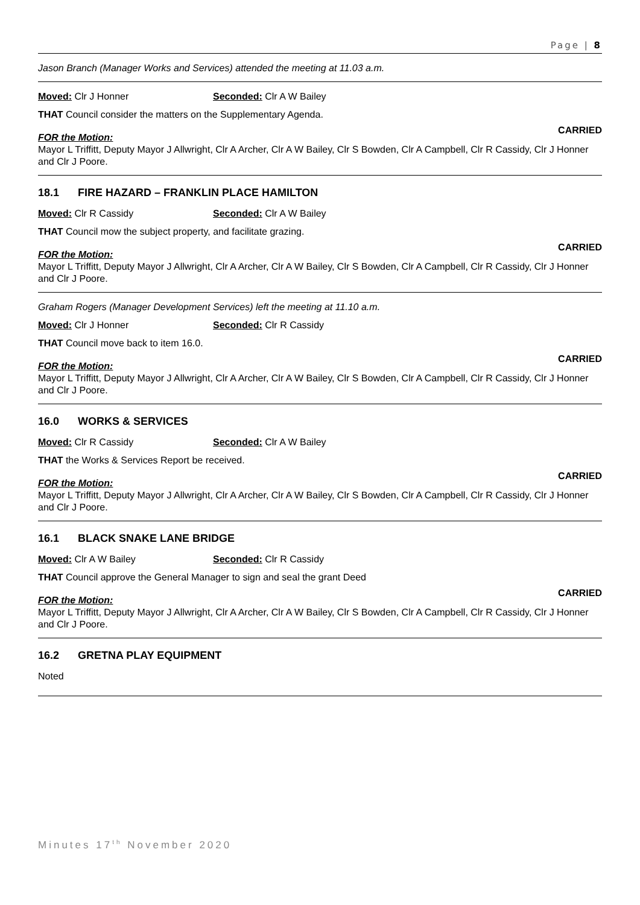Page | 8
Jason Branch (Manager Works and Services) attended the meeting at 11.03 a.m.
Moved: Clr J Honner Seconded: Clr A W Bailey
THAT Council consider the matters on the Supplementary Agenda.
CARRIED
FOR the Motion:
Mayor L Triffitt, Deputy Mayor J Allwright, Clr A Archer, Clr A W Bailey, Clr S Bowden, Clr A Campbell, Clr R Cassidy, Clr J Honner and Clr J Poore.
18.1 FIRE HAZARD – FRANKLIN PLACE HAMILTON
Moved: Clr R Cassidy Seconded: Clr A W Bailey
THAT Council mow the subject property, and facilitate grazing.
CARRIED
FOR the Motion:
Mayor L Triffitt, Deputy Mayor J Allwright, Clr A Archer, Clr A W Bailey, Clr S Bowden, Clr A Campbell, Clr R Cassidy, Clr J Honner and Clr J Poore.
Graham Rogers (Manager Development Services) left the meeting at 11.10 a.m.
Moved: Clr J Honner Seconded: Clr R Cassidy
THAT Council move back to item 16.0.
CARRIED
FOR the Motion:
Mayor L Triffitt, Deputy Mayor J Allwright, Clr A Archer, Clr A W Bailey, Clr S Bowden, Clr A Campbell, Clr R Cassidy, Clr J Honner and Clr J Poore.
16.0 WORKS & SERVICES
Moved: Clr R Cassidy Seconded: Clr A W Bailey
THAT the Works & Services Report be received.
CARRIED
FOR the Motion:
Mayor L Triffitt, Deputy Mayor J Allwright, Clr A Archer, Clr A W Bailey, Clr S Bowden, Clr A Campbell, Clr R Cassidy, Clr J Honner and Clr J Poore.
16.1 BLACK SNAKE LANE BRIDGE
Moved: Clr A W Bailey Seconded: Clr R Cassidy
THAT Council approve the General Manager to sign and seal the grant Deed
CARRIED
FOR the Motion:
Mayor L Triffitt, Deputy Mayor J Allwright, Clr A Archer, Clr A W Bailey, Clr S Bowden, Clr A Campbell, Clr R Cassidy, Clr J Honner and Clr J Poore.
16.2 GRETNA PLAY EQUIPMENT
Noted
Minutes 17<sup>th</sup> November 2020